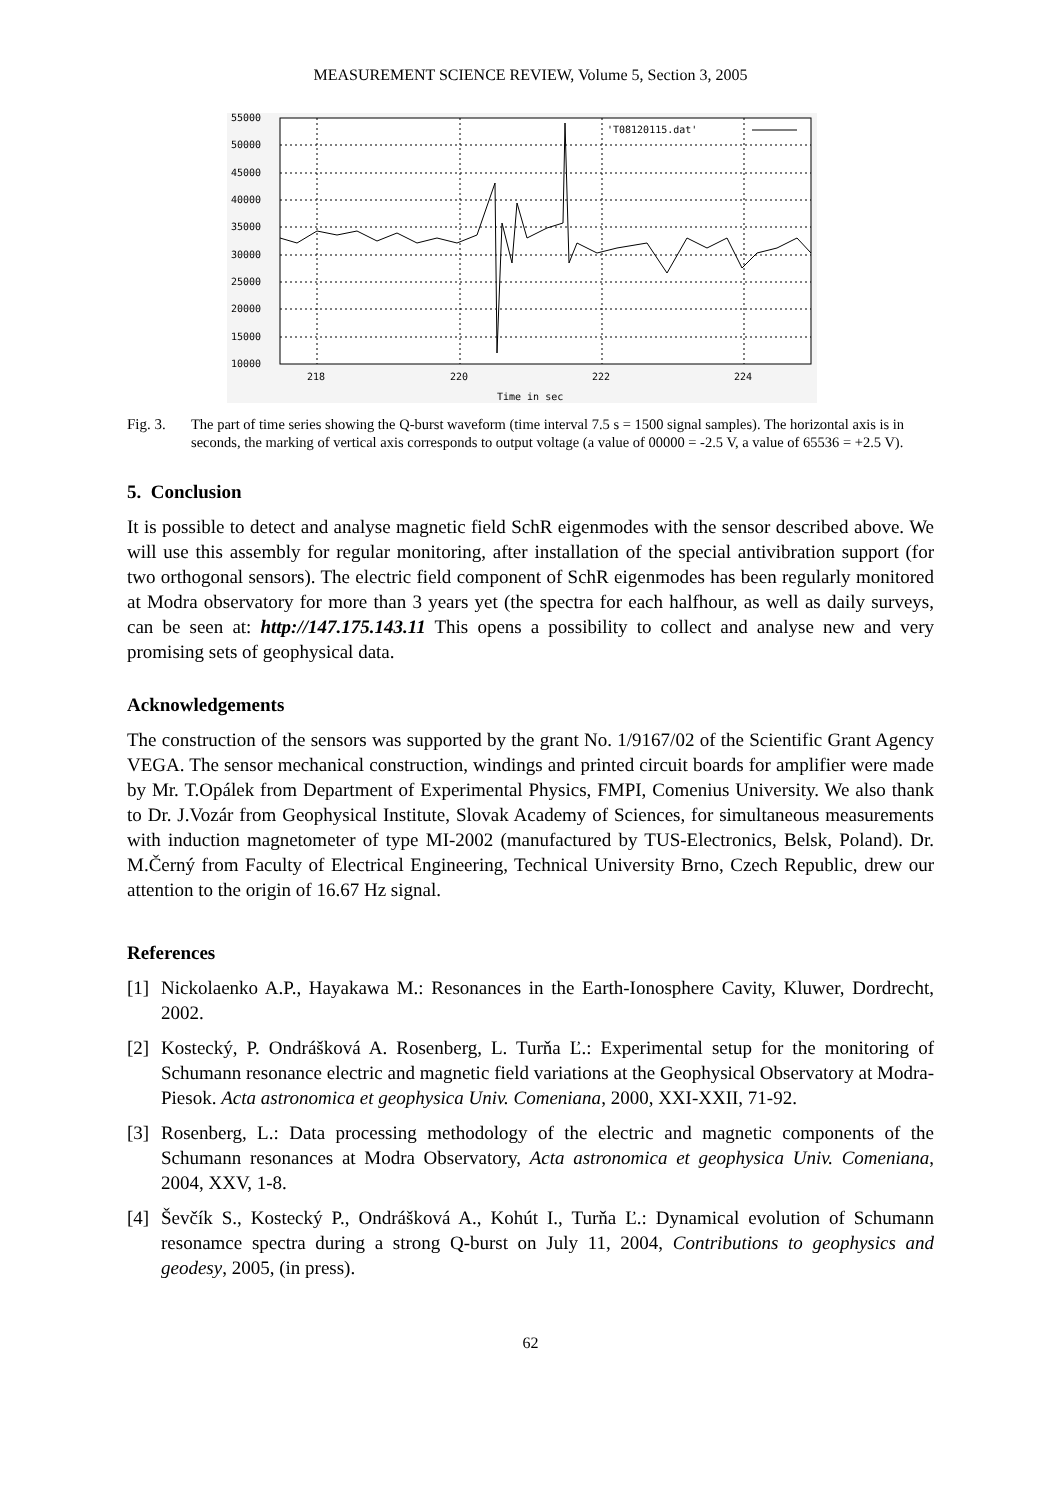MEASUREMENT SCIENCE REVIEW, Volume 5, Section 3, 2005
'T08120115.dat'
55000
50000
45000
40000
35000
30000
25000
20000
15000
10000
218
220
222
224
Time in sec
Fig. 3. The part of time series showing the Q-burst waveform (time interval 7.5 s = 1500 signal samples). The horizontal axis is in seconds, the marking of vertical axis corresponds to output voltage (a value of 00000 = -2.5 V, a value of 65536 = +2.5 V).
5. Conclusion
It is possible to detect and analyse magnetic field SchR eigenmodes with the sensor described above. We will use this assembly for regular monitoring, after installation of the special antivibration support (for two orthogonal sensors). The electric field component of SchR eigenmodes has been regularly monitored at Modra observatory for more than 3 years yet (the spectra for each halfhour, as well as daily surveys, can be seen at: http://147.175.143.11 This opens a possibility to collect and analyse new and very promising sets of geophysical data.
Acknowledgements
The construction of the sensors was supported by the grant No. 1/9167/02 of the Scientific Grant Agency VEGA. The sensor mechanical construction, windings and printed circuit boards for amplifier were made by Mr. T.Opálek from Department of Experimental Physics, FMPI, Comenius University. We also thank to Dr. J.Vozár from Geophysical Institute, Slovak Academy of Sciences, for simultaneous measurements with induction magnetometer of type MI-2002 (manufactured by TUS-Electronics, Belsk, Poland). Dr. M.Černý from Faculty of Electrical Engineering, Technical University Brno, Czech Republic, drew our attention to the origin of 16.67 Hz signal.
References
[1]
Nickolaenko A.P., Hayakawa M.: Resonances in the Earth-Ionosphere Cavity, Kluwer, Dordrecht, 2002.
[2]
Kostecký, P. Ondrášková A. Rosenberg, L. Turňa Ľ.: Experimental setup for the monitoring of Schumann resonance electric and magnetic field variations at the Geophysical Observatory at Modra-Piesok. Acta astronomica et geophysica Univ. Comeniana, 2000, XXI-XXII, 71-92.
[3]
Rosenberg, L.: Data processing methodology of the electric and magnetic components of the Schumann resonances at Modra Observatory, Acta astronomica et geophysica Univ. Comeniana, 2004, XXV, 1-8.
[4]
Ševčík S., Kostecký P., Ondrášková A., Kohút I., Turňa Ľ.: Dynamical evolution of Schumann resonamce spectra during a strong Q-burst on July 11, 2004, Contributions to geophysics and geodesy, 2005, (in press).
62